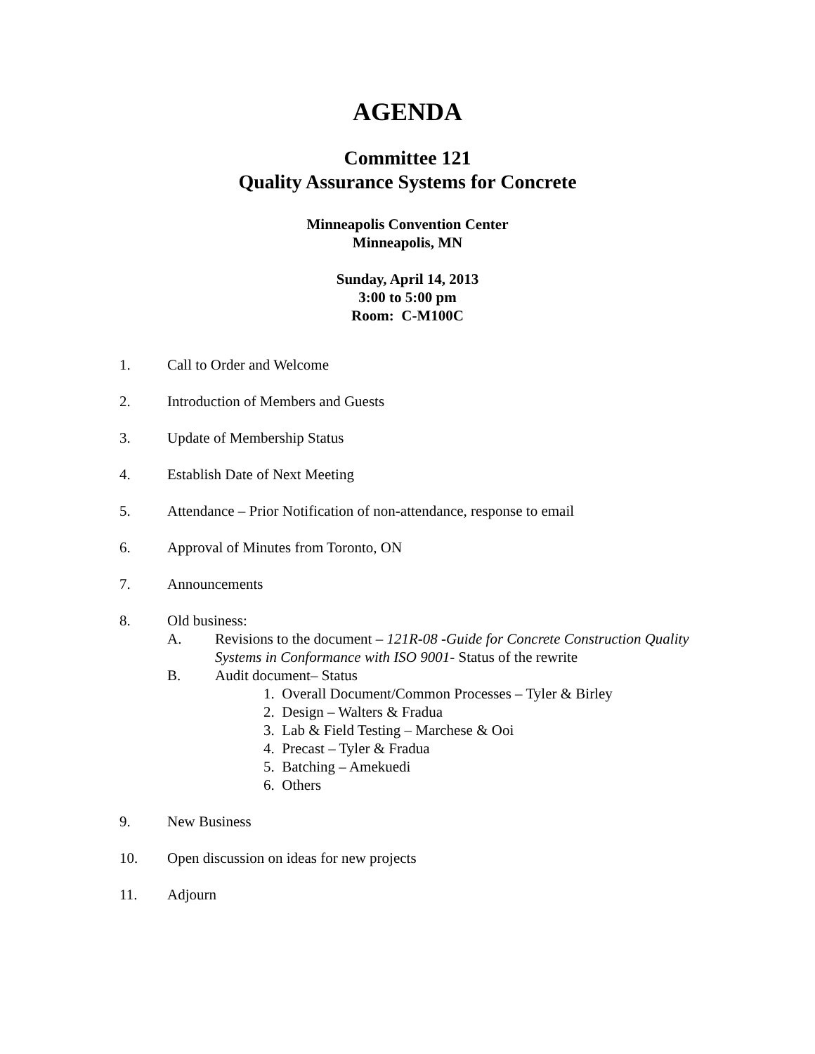AGENDA
Committee 121
Quality Assurance Systems for Concrete
Minneapolis Convention Center
Minneapolis, MN
Sunday, April 14, 2013
3:00 to 5:00 pm
Room: C-M100C
1. Call to Order and Welcome
2. Introduction of Members and Guests
3. Update of Membership Status
4. Establish Date of Next Meeting
5. Attendance – Prior Notification of non-attendance, response to email
6. Approval of Minutes from Toronto, ON
7. Announcements
8. Old business:
A. Revisions to the document – 121R-08 -Guide for Concrete Construction Quality Systems in Conformance with ISO 9001- Status of the rewrite
B. Audit document– Status
1. Overall Document/Common Processes – Tyler & Birley
2. Design – Walters & Fradua
3. Lab & Field Testing – Marchese & Ooi
4. Precast – Tyler & Fradua
5. Batching – Amekuedi
6. Others
9. New Business
10. Open discussion on ideas for new projects
11. Adjourn